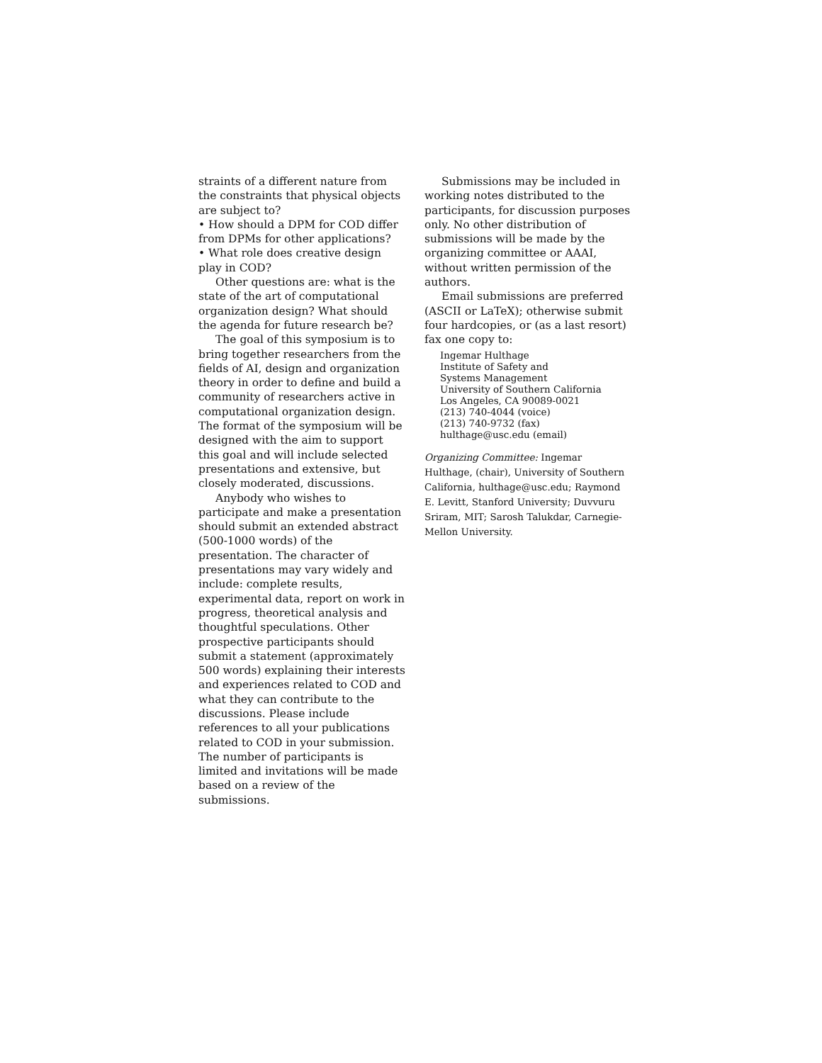straints of a different nature from the constraints that physical objects are subject to?
• How should a DPM for COD differ from DPMs for other applications?
• What role does creative design play in COD?
Other questions are: what is the state of the art of computational organization design? What should the agenda for future research be?
The goal of this symposium is to bring together researchers from the fields of AI, design and organization theory in order to define and build a community of researchers active in computational organization design. The format of the symposium will be designed with the aim to support this goal and will include selected presentations and extensive, but closely moderated, discussions.
Anybody who wishes to participate and make a presentation should submit an extended abstract (500-1000 words) of the presentation. The character of presentations may vary widely and include: complete results, experimental data, report on work in progress, theoretical analysis and thoughtful speculations. Other prospective participants should submit a statement (approximately 500 words) explaining their interests and experiences related to COD and what they can contribute to the discussions. Please include references to all your publications related to COD in your submission. The number of participants is limited and invitations will be made based on a review of the submissions.
Submissions may be included in working notes distributed to the participants, for discussion purposes only. No other distribution of submissions will be made by the organizing committee or AAAI, without written permission of the authors.
Email submissions are preferred (ASCII or LaTeX); otherwise submit four hardcopies, or (as a last resort) fax one copy to:
Ingemar Hulthage
Institute of Safety and
Systems Management
University of Southern California
Los Angeles, CA 90089-0021
(213) 740-4044 (voice)
(213) 740-9732 (fax)
hulthage@usc.edu (email)
Organizing Committee: Ingemar Hulthage, (chair), University of Southern California, hulthage@usc.edu; Raymond E. Levitt, Stanford University; Duvvuru Sriram, MIT; Sarosh Talukdar, Carnegie-Mellon University.